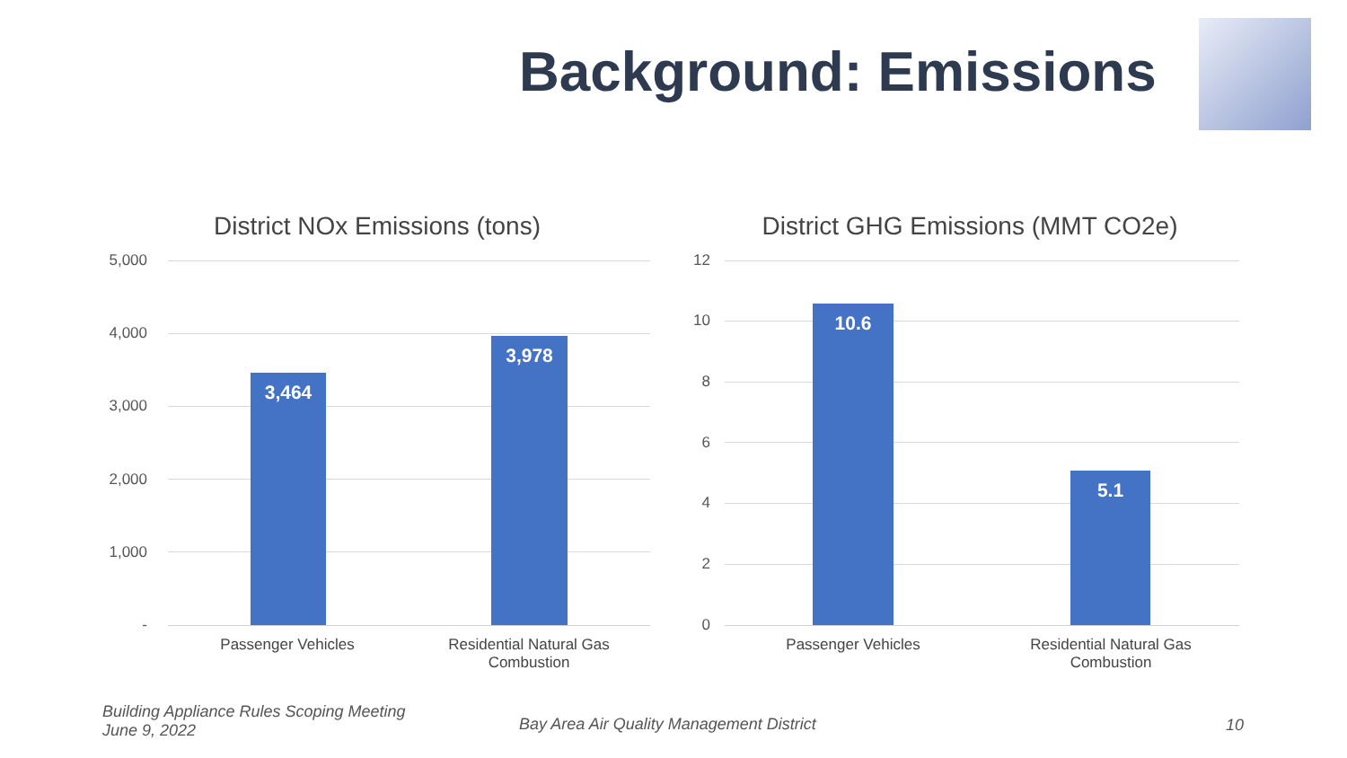Background: Emissions
District NOx Emissions (tons)
5,000
4,000
3,000
2,000
1,000
-
3,464 3,978
Passenger Vehicles
Residential Natural Gas Combustion
District GHG Emissions (MMT CO2e)
12
10
8
6
4
2
0
10.6 5.1
Passenger Vehicles
Residential Natural Gas Combustion
Building Appliance Rules Scoping Meeting
June 9, 2022
Bay Area Air Quality Management District
10